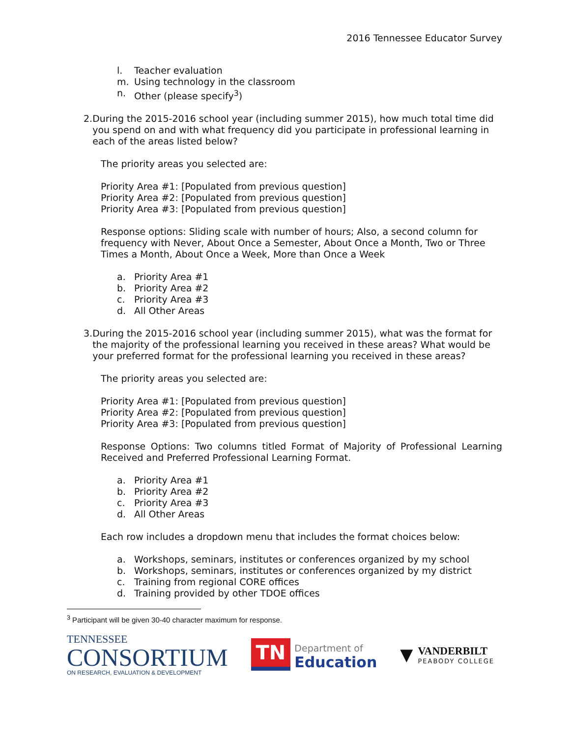2016 Tennessee Educator Survey
l. Teacher evaluation
m. Using technology in the classroom
n. Other (please specify<sup>3</sup>)
2. During the 2015-2016 school year (including summer 2015), how much total time did you spend on and with what frequency did you participate in professional learning in each of the areas listed below?
The priority areas you selected are:
Priority Area #1: [Populated from previous question]
Priority Area #2: [Populated from previous question]
Priority Area #3: [Populated from previous question]
Response options: Sliding scale with number of hours; Also, a second column for frequency with Never, About Once a Semester, About Once a Month, Two or Three Times a Month, About Once a Week, More than Once a Week
a. Priority Area #1
b. Priority Area #2
c. Priority Area #3
d. All Other Areas
3. During the 2015-2016 school year (including summer 2015), what was the format for the majority of the professional learning you received in these areas? What would be your preferred format for the professional learning you received in these areas?
The priority areas you selected are:
Priority Area #1: [Populated from previous question]
Priority Area #2: [Populated from previous question]
Priority Area #3: [Populated from previous question]
Response Options: Two columns titled Format of Majority of Professional Learning Received and Preferred Professional Learning Format.
a. Priority Area #1
b. Priority Area #2
c. Priority Area #3
d. All Other Areas
Each row includes a dropdown menu that includes the format choices below:
a. Workshops, seminars, institutes or conferences organized by my school
b. Workshops, seminars, institutes or conferences organized by my district
c. Training from regional CORE offices
d. Training provided by other TDOE offices
<sup>3</sup> Participant will be given 30-40 character maximum for response.
TENNESSEE
CONSORTIUM
ON RESEARCH, EVALUATION & DEVELOPMENT
TN
Department of
Education
▼
VANDERBILT
PEABODY COLLEGE